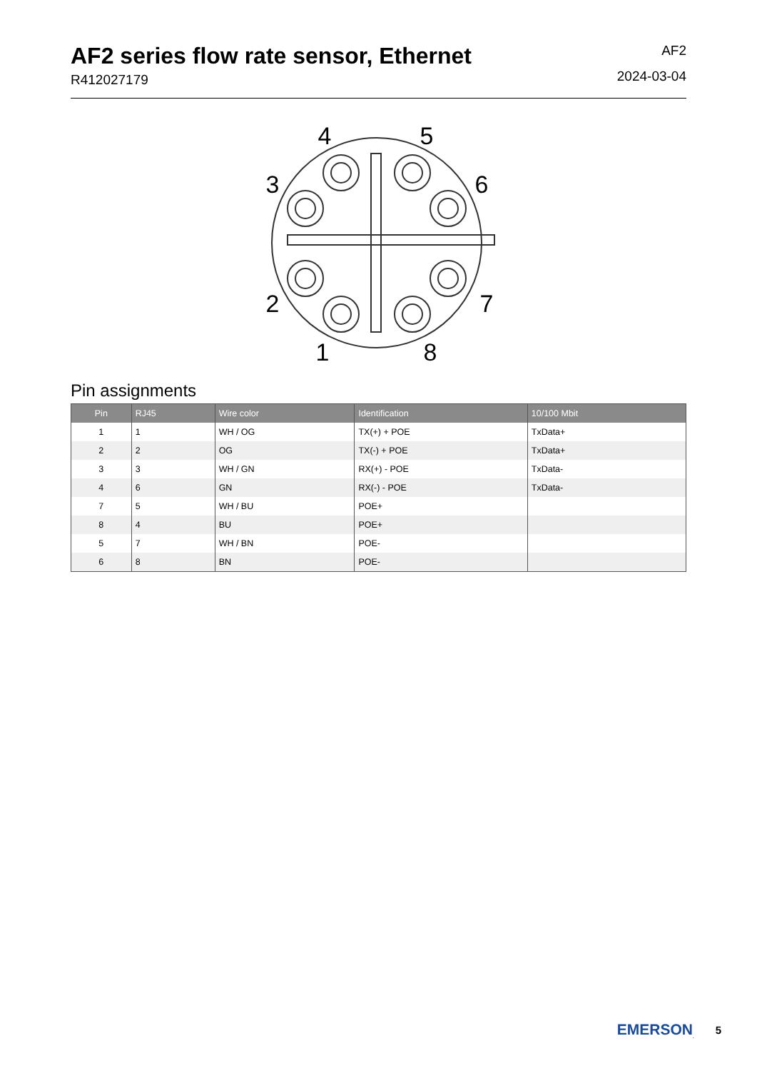AF2 series flow rate sensor, Ethernet
R412027179
AF2
2024-03-04
4
5
3
6
2
7
1
8
Pin assignments
| Pin | RJ45 | Wire color | Identification | 10/100 Mbit |
| --- | --- | --- | --- | --- |
| 1 | 1 | WH / OG | TX(+) + POE | TxData+ |
| 2 | 2 | OG | TX(-) + POE | TxData+ |
| 3 | 3 | WH / GN | RX(+) - POE | TxData- |
| 4 | 6 | GN | RX(-) - POE | TxData- |
| 7 | 5 | WH / BU | POE+ | |
| 8 | 4 | BU | POE+ | |
| 5 | 7 | WH / BN | POE- | |
| 6 | 8 | BN | POE- | |
EMERSON<sub>.</sub>
5